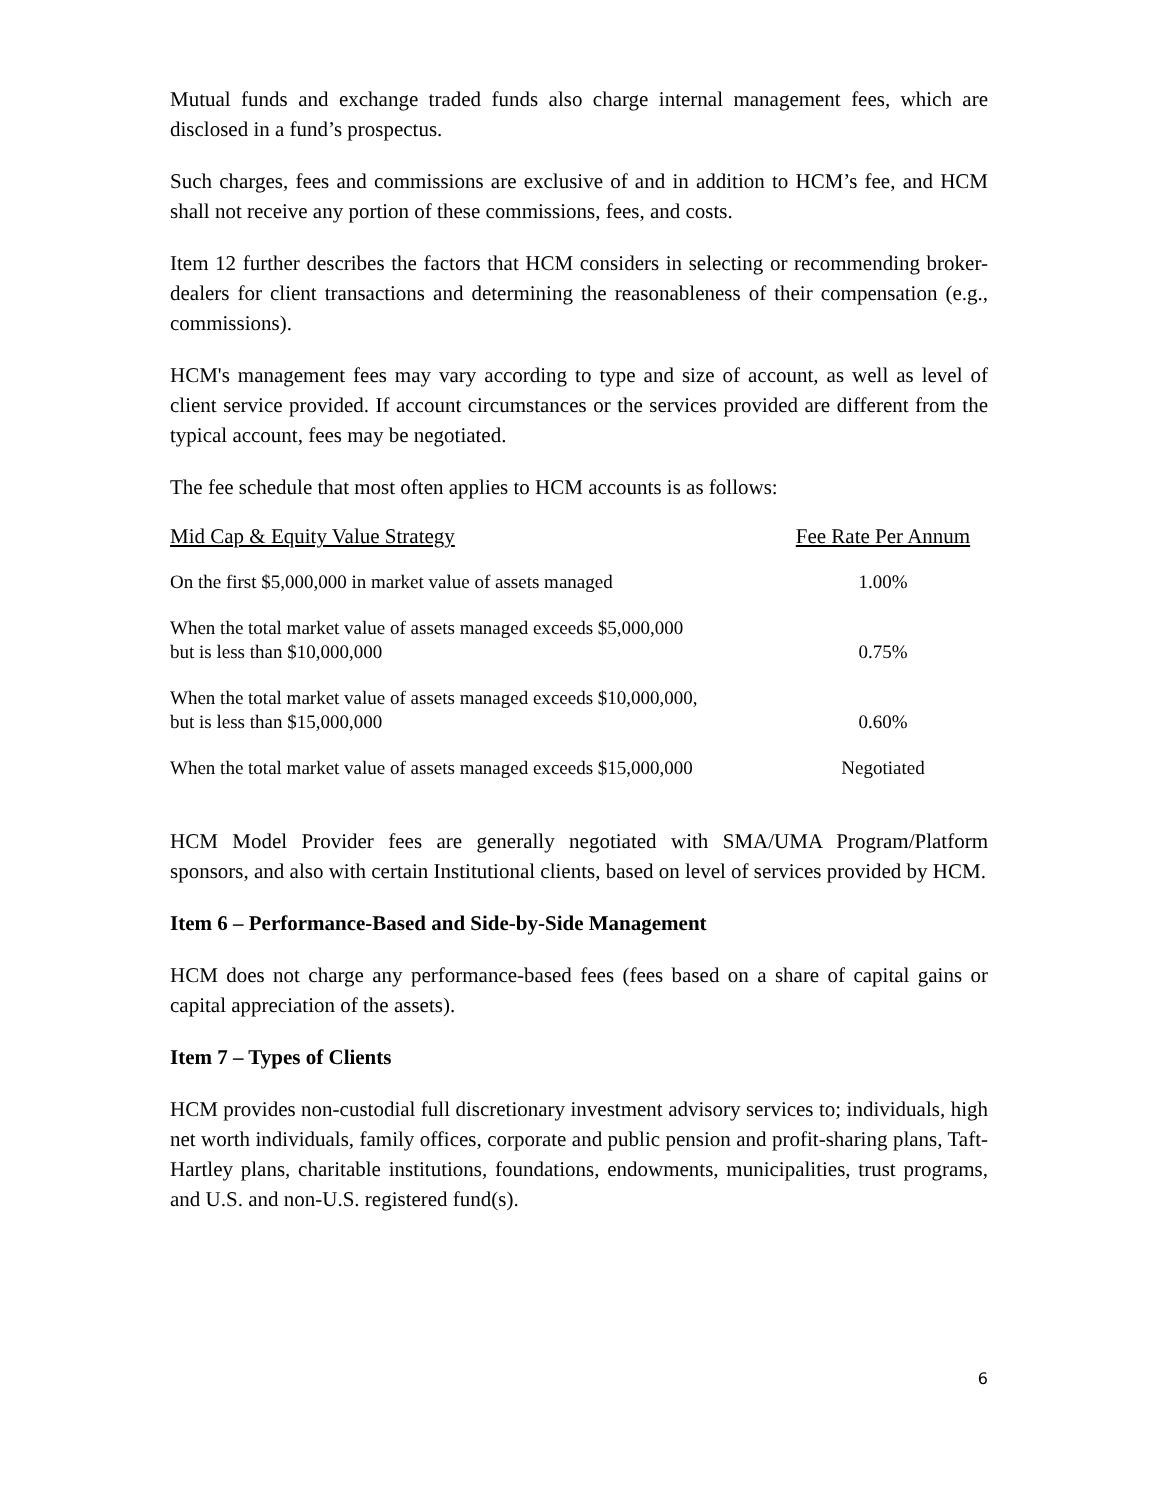Mutual funds and exchange traded funds also charge internal management fees, which are disclosed in a fund’s prospectus.
Such charges, fees and commissions are exclusive of and in addition to HCM’s fee, and HCM shall not receive any portion of these commissions, fees, and costs.
Item 12 further describes the factors that HCM considers in selecting or recommending broker-dealers for client transactions and determining the reasonableness of their compensation (e.g., commissions).
HCM's management fees may vary according to type and size of account, as well as level of client service provided. If account circumstances or the services provided are different from the typical account, fees may be negotiated.
The fee schedule that most often applies to HCM accounts is as follows:
| Mid Cap & Equity Value Strategy | Fee Rate Per Annum |
| --- | --- |
| On the first $5,000,000 in market value of assets managed | 1.00% |
| When the total market value of assets managed exceeds $5,000,000 but is less than $10,000,000 | 0.75% |
| When the total market value of assets managed exceeds $10,000,000, but is less than $15,000,000 | 0.60% |
| When the total market value of assets managed exceeds $15,000,000 | Negotiated |
HCM Model Provider fees are generally negotiated with SMA/UMA Program/Platform sponsors, and also with certain Institutional clients, based on level of services provided by HCM.
Item 6 – Performance-Based and Side-by-Side Management
HCM does not charge any performance-based fees (fees based on a share of capital gains or capital appreciation of the assets).
Item 7 – Types of Clients
HCM provides non-custodial full discretionary investment advisory services to; individuals, high net worth individuals, family offices, corporate and public pension and profit-sharing plans, Taft-Hartley plans, charitable institutions, foundations, endowments, municipalities, trust programs, and U.S. and non-U.S. registered fund(s).
6